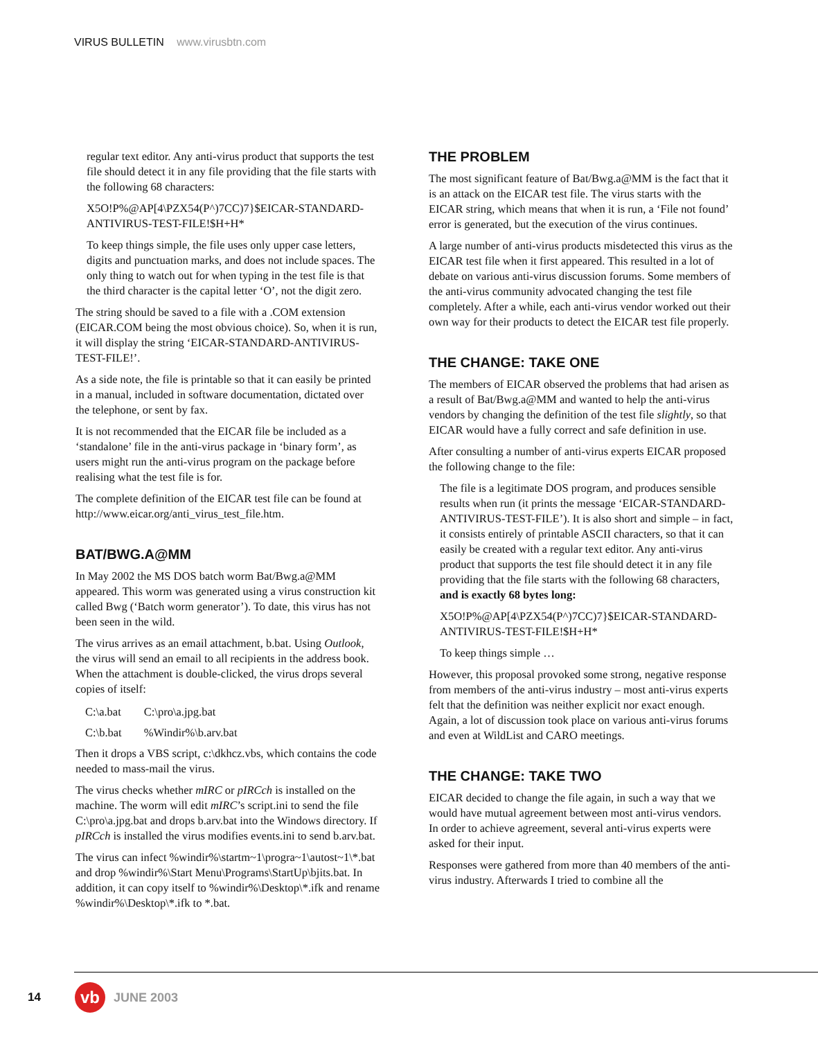VIRUS BULLETIN www.virusbtn.com
regular text editor. Any anti-virus product that supports the test file should detect it in any file providing that the file starts with the following 68 characters:
X5O!P%@AP[4\PZX54(P^)7CC)7}$EICAR-STANDARD-ANTIVIRUS-TEST-FILE!$H+H*
To keep things simple, the file uses only upper case letters, digits and punctuation marks, and does not include spaces. The only thing to watch out for when typing in the test file is that the third character is the capital letter ‘O’, not the digit zero.
The string should be saved to a file with a .COM extension (EICAR.COM being the most obvious choice). So, when it is run, it will display the string ‘EICAR-STANDARD-ANTIVIRUS-TEST-FILE!’.
As a side note, the file is printable so that it can easily be printed in a manual, included in software documentation, dictated over the telephone, or sent by fax.
It is not recommended that the EICAR file be included as a ‘standalone’ file in the anti-virus package in ‘binary form’, as users might run the anti-virus program on the package before realising what the test file is for.
The complete definition of the EICAR test file can be found at http://www.eicar.org/anti_virus_test_file.htm.
BAT/BWG.A@MM
In May 2002 the MS DOS batch worm Bat/Bwg.a@MM appeared. This worm was generated using a virus construction kit called Bwg (‘Batch worm generator’). To date, this virus has not been seen in the wild.
The virus arrives as an email attachment, b.bat. Using Outlook, the virus will send an email to all recipients in the address book. When the attachment is double-clicked, the virus drops several copies of itself:
| C:\a.bat | C:\pro\a.jpg.bat |
| C:\b.bat | %Windir%\b.arv.bat |
Then it drops a VBS script, c:\dkhcz.vbs, which contains the code needed to mass-mail the virus.
The virus checks whether mIRC or pIRCch is installed on the machine. The worm will edit mIRC’s script.ini to send the file C:\pro\a.jpg.bat and drops b.arv.bat into the Windows directory. If pIRCch is installed the virus modifies events.ini to send b.arv.bat.
The virus can infect %windir%\startm~1\progra~1\autost~1\*.bat and drop %windir%\Start Menu\Programs\StartUp\bjits.bat. In addition, it can copy itself to %windir%\Desktop\*.ifk and rename %windir%\Desktop\*.ifk to *.bat.
THE PROBLEM
The most significant feature of Bat/Bwg.a@MM is the fact that it is an attack on the EICAR test file. The virus starts with the EICAR string, which means that when it is run, a ‘File not found’ error is generated, but the execution of the virus continues.
A large number of anti-virus products misdetected this virus as the EICAR test file when it first appeared. This resulted in a lot of debate on various anti-virus discussion forums. Some members of the anti-virus community advocated changing the test file completely. After a while, each anti-virus vendor worked out their own way for their products to detect the EICAR test file properly.
THE CHANGE: TAKE ONE
The members of EICAR observed the problems that had arisen as a result of Bat/Bwg.a@MM and wanted to help the anti-virus vendors by changing the definition of the test file slightly, so that EICAR would have a fully correct and safe definition in use.
After consulting a number of anti-virus experts EICAR proposed the following change to the file:
The file is a legitimate DOS program, and produces sensible results when run (it prints the message ‘EICAR-STANDARD-ANTIVIRUS-TEST-FILE’). It is also short and simple – in fact, it consists entirely of printable ASCII characters, so that it can easily be created with a regular text editor. Any anti-virus product that supports the test file should detect it in any file providing that the file starts with the following 68 characters, and is exactly 68 bytes long:
X5O!P%@AP[4\PZX54(P^)7CC)7}$EICAR-STANDARD-ANTIVIRUS-TEST-FILE!$H+H*
To keep things simple …
However, this proposal provoked some strong, negative response from members of the anti-virus industry – most anti-virus experts felt that the definition was neither explicit nor exact enough. Again, a lot of discussion took place on various anti-virus forums and even at WildList and CARO meetings.
THE CHANGE: TAKE TWO
EICAR decided to change the file again, in such a way that we would have mutual agreement between most anti-virus vendors. In order to achieve agreement, several anti-virus experts were asked for their input.
Responses were gathered from more than 40 members of the anti-virus industry. Afterwards I tried to combine all the
14 vb JUNE 2003